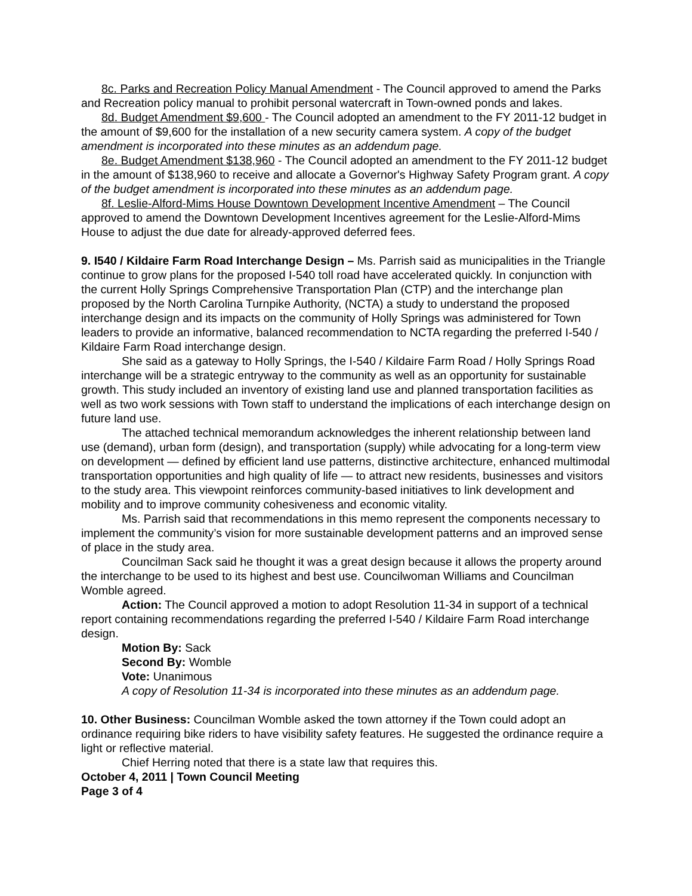8c. Parks and Recreation Policy Manual Amendment - The Council approved to amend the Parks and Recreation policy manual to prohibit personal watercraft in Town-owned ponds and lakes.
8d. Budget Amendment $9,600 - The Council adopted an amendment to the FY 2011-12 budget in the amount of $9,600 for the installation of a new security camera system. A copy of the budget amendment is incorporated into these minutes as an addendum page.
8e. Budget Amendment $138,960 - The Council adopted an amendment to the FY 2011-12 budget in the amount of $138,960 to receive and allocate a Governor's Highway Safety Program grant. A copy of the budget amendment is incorporated into these minutes as an addendum page.
8f. Leslie-Alford-Mims House Downtown Development Incentive Amendment – The Council approved to amend the Downtown Development Incentives agreement for the Leslie-Alford-Mims House to adjust the due date for already-approved deferred fees.
9. I540 / Kildaire Farm Road Interchange Design – Ms. Parrish said as municipalities in the Triangle continue to grow plans for the proposed I-540 toll road have accelerated quickly. In conjunction with the current Holly Springs Comprehensive Transportation Plan (CTP) and the interchange plan proposed by the North Carolina Turnpike Authority, (NCTA) a study to understand the proposed interchange design and its impacts on the community of Holly Springs was administered for Town leaders to provide an informative, balanced recommendation to NCTA regarding the preferred I-540 / Kildaire Farm Road interchange design.
She said as a gateway to Holly Springs, the I-540 / Kildaire Farm Road / Holly Springs Road interchange will be a strategic entryway to the community as well as an opportunity for sustainable growth. This study included an inventory of existing land use and planned transportation facilities as well as two work sessions with Town staff to understand the implications of each interchange design on future land use.
The attached technical memorandum acknowledges the inherent relationship between land use (demand), urban form (design), and transportation (supply) while advocating for a long-term view on development — defined by efficient land use patterns, distinctive architecture, enhanced multimodal transportation opportunities and high quality of life — to attract new residents, businesses and visitors to the study area. This viewpoint reinforces community-based initiatives to link development and mobility and to improve community cohesiveness and economic vitality.
Ms. Parrish said that recommendations in this memo represent the components necessary to implement the community’s vision for more sustainable development patterns and an improved sense of place in the study area.
Councilman Sack said he thought it was a great design because it allows the property around the interchange to be used to its highest and best use. Councilwoman Williams and Councilman Womble agreed.
Action: The Council approved a motion to adopt Resolution 11-34 in support of a technical report containing recommendations regarding the preferred I-540 / Kildaire Farm Road interchange design.
Motion By: Sack
Second By: Womble
Vote: Unanimous
A copy of Resolution 11-34 is incorporated into these minutes as an addendum page.
10. Other Business: Councilman Womble asked the town attorney if the Town could adopt an ordinance requiring bike riders to have visibility safety features. He suggested the ordinance require a light or reflective material.
Chief Herring noted that there is a state law that requires this.
October 4, 2011 | Town Council Meeting
Page 3 of 4